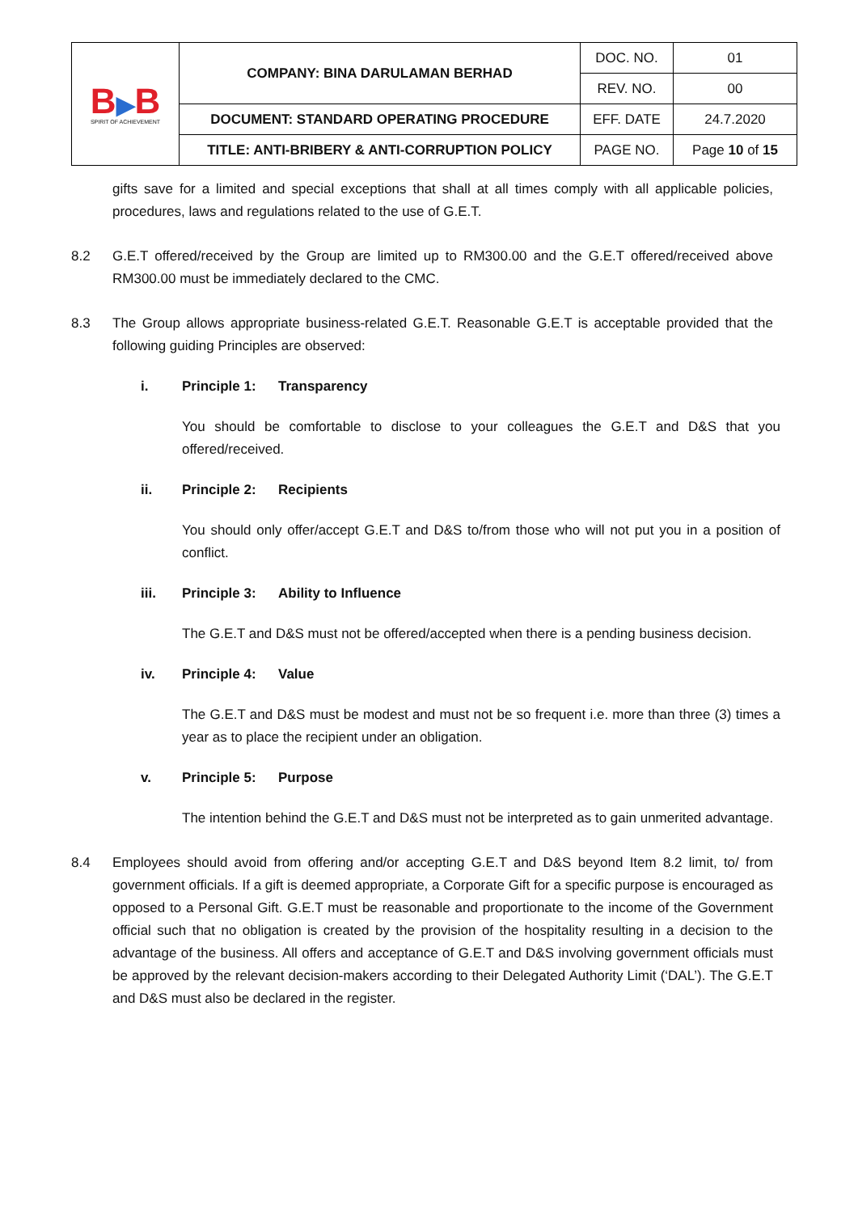| B ▶ B SPIRIT OF ACHIEVEMENT | COMPANY: BINA DARULAMAN BERHAD | DOC. NO. | 01 |
| | | REV. NO. | 00 |
| | DOCUMENT: STANDARD OPERATING PROCEDURE | EFF. DATE | 24.7.2020 |
| | TITLE: ANTI-BRIBERY & ANTI-CORRUPTION POLICY | PAGE NO. | Page 10 of 15 |
gifts save for a limited and special exceptions that shall at all times comply with all applicable policies, procedures, laws and regulations related to the use of G.E.T.
8.2 G.E.T offered/received by the Group are limited up to RM300.00 and the G.E.T offered/received above RM300.00 must be immediately declared to the CMC.
8.3 The Group allows appropriate business-related G.E.T. Reasonable G.E.T is acceptable provided that the following guiding Principles are observed:
i. Principle 1: Transparency
You should be comfortable to disclose to your colleagues the G.E.T and D&S that you offered/received.
ii. Principle 2: Recipients
You should only offer/accept G.E.T and D&S to/from those who will not put you in a position of conflict.
iii. Principle 3: Ability to Influence
The G.E.T and D&S must not be offered/accepted when there is a pending business decision.
iv. Principle 4: Value
The G.E.T and D&S must be modest and must not be so frequent i.e. more than three (3) times a year as to place the recipient under an obligation.
v. Principle 5: Purpose
The intention behind the G.E.T and D&S must not be interpreted as to gain unmerited advantage.
8.4 Employees should avoid from offering and/or accepting G.E.T and D&S beyond Item 8.2 limit, to/ from government officials. If a gift is deemed appropriate, a Corporate Gift for a specific purpose is encouraged as opposed to a Personal Gift. G.E.T must be reasonable and proportionate to the income of the Government official such that no obligation is created by the provision of the hospitality resulting in a decision to the advantage of the business. All offers and acceptance of G.E.T and D&S involving government officials must be approved by the relevant decision-makers according to their Delegated Authority Limit (‘DAL’). The G.E.T and D&S must also be declared in the register.